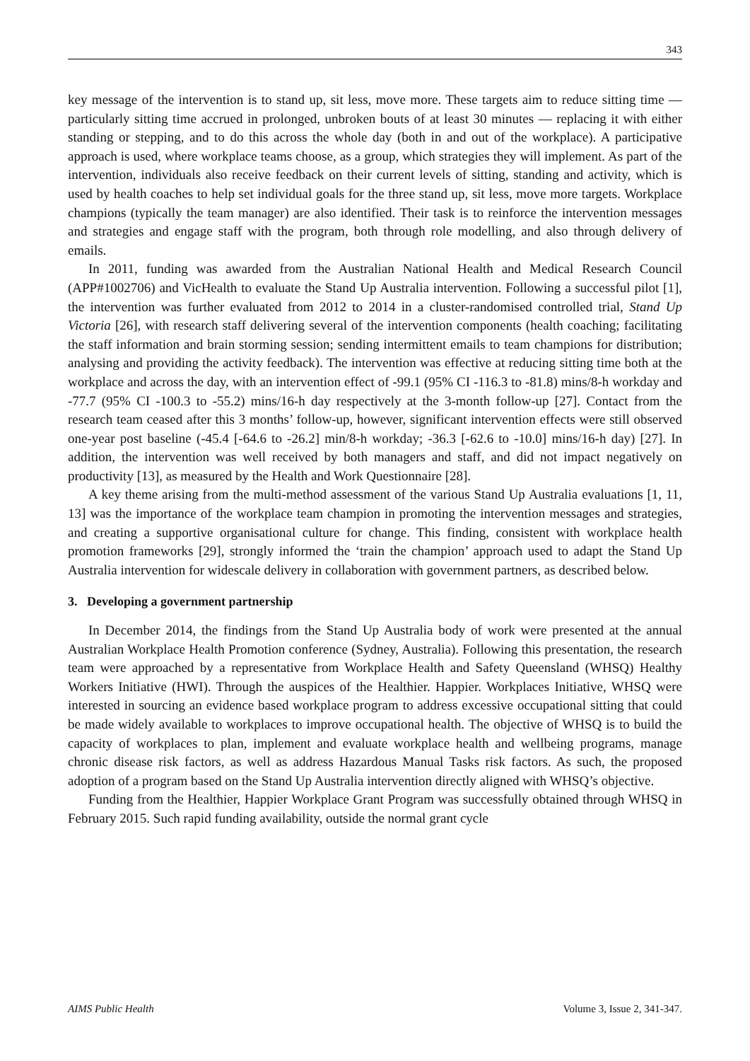343
key message of the intervention is to stand up, sit less, move more. These targets aim to reduce sitting time — particularly sitting time accrued in prolonged, unbroken bouts of at least 30 minutes — replacing it with either standing or stepping, and to do this across the whole day (both in and out of the workplace). A participative approach is used, where workplace teams choose, as a group, which strategies they will implement. As part of the intervention, individuals also receive feedback on their current levels of sitting, standing and activity, which is used by health coaches to help set individual goals for the three stand up, sit less, move more targets. Workplace champions (typically the team manager) are also identified. Their task is to reinforce the intervention messages and strategies and engage staff with the program, both through role modelling, and also through delivery of emails.
In 2011, funding was awarded from the Australian National Health and Medical Research Council (APP#1002706) and VicHealth to evaluate the Stand Up Australia intervention. Following a successful pilot [1], the intervention was further evaluated from 2012 to 2014 in a cluster-randomised controlled trial, Stand Up Victoria [26], with research staff delivering several of the intervention components (health coaching; facilitating the staff information and brain storming session; sending intermittent emails to team champions for distribution; analysing and providing the activity feedback). The intervention was effective at reducing sitting time both at the workplace and across the day, with an intervention effect of -99.1 (95% CI -116.3 to -81.8) mins/8-h workday and -77.7 (95% CI -100.3 to -55.2) mins/16-h day respectively at the 3-month follow-up [27]. Contact from the research team ceased after this 3 months’ follow-up, however, significant intervention effects were still observed one-year post baseline (-45.4 [-64.6 to -26.2] min/8-h workday; -36.3 [-62.6 to -10.0] mins/16-h day) [27]. In addition, the intervention was well received by both managers and staff, and did not impact negatively on productivity [13], as measured by the Health and Work Questionnaire [28].
A key theme arising from the multi-method assessment of the various Stand Up Australia evaluations [1, 11, 13] was the importance of the workplace team champion in promoting the intervention messages and strategies, and creating a supportive organisational culture for change. This finding, consistent with workplace health promotion frameworks [29], strongly informed the ‘train the champion’ approach used to adapt the Stand Up Australia intervention for widescale delivery in collaboration with government partners, as described below.
3. Developing a government partnership
In December 2014, the findings from the Stand Up Australia body of work were presented at the annual Australian Workplace Health Promotion conference (Sydney, Australia). Following this presentation, the research team were approached by a representative from Workplace Health and Safety Queensland (WHSQ) Healthy Workers Initiative (HWI). Through the auspices of the Healthier. Happier. Workplaces Initiative, WHSQ were interested in sourcing an evidence based workplace program to address excessive occupational sitting that could be made widely available to workplaces to improve occupational health. The objective of WHSQ is to build the capacity of workplaces to plan, implement and evaluate workplace health and wellbeing programs, manage chronic disease risk factors, as well as address Hazardous Manual Tasks risk factors. As such, the proposed adoption of a program based on the Stand Up Australia intervention directly aligned with WHSQ’s objective.
Funding from the Healthier, Happier Workplace Grant Program was successfully obtained through WHSQ in February 2015. Such rapid funding availability, outside the normal grant cycle
AIMS Public Health Volume 3, Issue 2, 341-347.